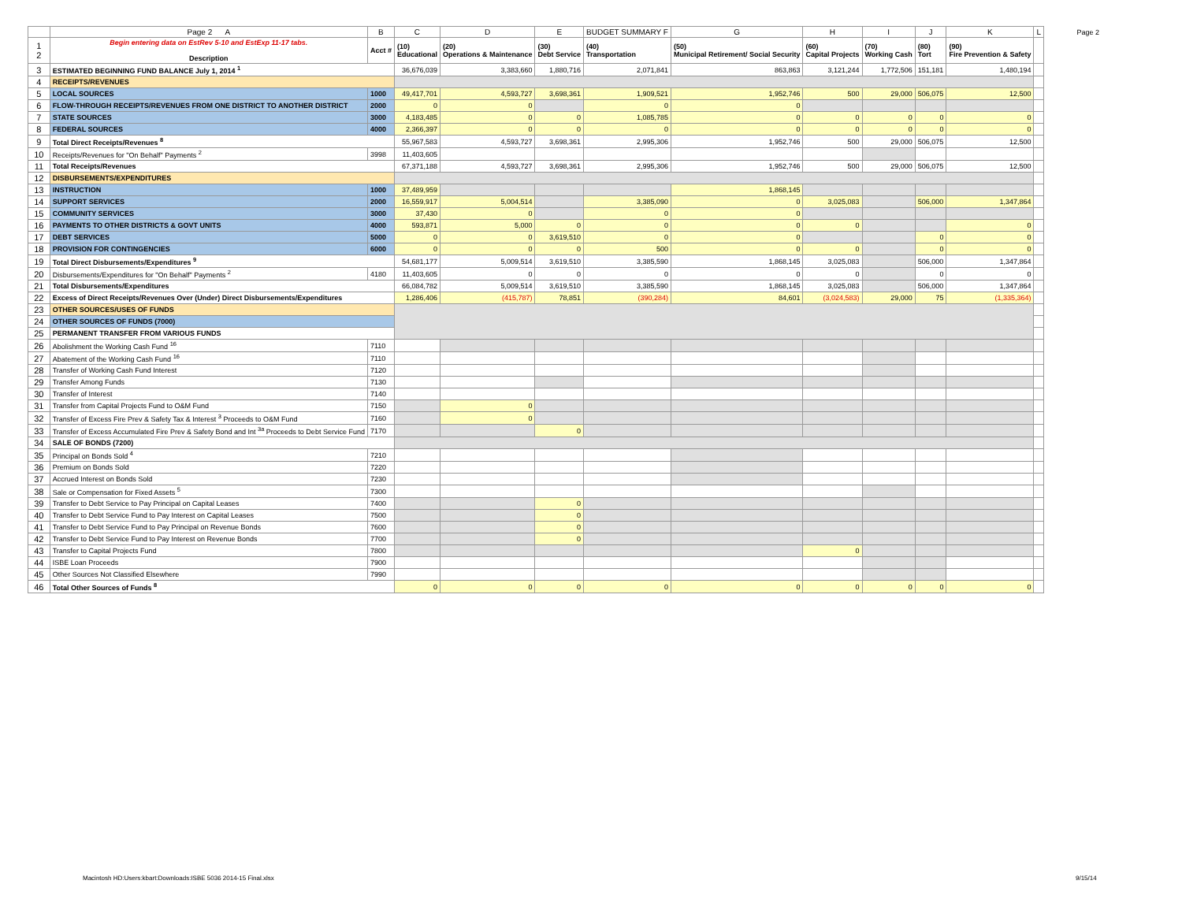Page 2
| | Page 2 A | B | C | D | E | BUDGET SUMMARY F | G | H | I | J | K | L |
| --- | --- | --- | --- | --- | --- | --- | --- | --- | --- | --- | --- | --- |
| 1 2 | Begin entering data on EstRev 5-10 and EstExp 11-17 tabs. Description | Acct # | (10) Educational | (20) Operations & Maintenance | (30) Debt Service | (40) Transportation | (50) Municipal Retirement/ Social Security | (60) Capital Projects | (70) Working Cash | (80) Tort | (90) Fire Prevention & Safety | |
| 3 | ESTIMATED BEGINNING FUND BALANCE July 1, 2014 <sup>1</sup> | | 36,676,039 | 3,383,660 | 1,880,716 | 2,071,841 | 863,863 | 3,121,244 | 1,772,506 | 151,181 | 1,480,194 | |
| 4 | RECEIPTS/REVENUES | | | | | | | | | | | |
| 5 | LOCAL SOURCES | 1000 | 49,417,701 | 4,593,727 | 3,698,361 | 1,909,521 | 1,952,746 | 500 | 29,000 | 506,075 | 12,500 | |
| 6 | FLOW-THROUGH RECEIPTS/REVENUES FROM ONE DISTRICT TO ANOTHER DISTRICT | 2000 | 0 | 0 | | 0 | 0 | | | | | |
| 7 | STATE SOURCES | 3000 | 4,183,485 | 0 | 0 | 1,085,785 | 0 | 0 | 0 | 0 | 0 | |
| 8 | FEDERAL SOURCES | 4000 | 2,366,397 | 0 | 0 | 0 | 0 | 0 | 0 | 0 | 0 | |
| 9 | Total Direct Receipts/Revenues <sup>8</sup> | | 55,967,583 | 4,593,727 | 3,698,361 | 2,995,306 | 1,952,746 | 500 | 29,000 | 506,075 | 12,500 | |
| 10 | Receipts/Revenues for "On Behalf" Payments <sup>2</sup> | 3998 | 11,403,605 | | | | | | | | | |
| 11 | Total Receipts/Revenues | | 67,371,188 | 4,593,727 | 3,698,361 | 2,995,306 | 1,952,746 | 500 | 29,000 | 506,075 | 12,500 | |
| 12 | DISBURSEMENTS/EXPENDITURES | | | | | | | | | | | |
| 13 | INSTRUCTION | 1000 | 37,489,959 | | | | 1,868,145 | | | | | |
| 14 | SUPPORT SERVICES | 2000 | 16,559,917 | 5,004,514 | | 3,385,090 | 0 | 3,025,083 | | 506,000 | 1,347,864 | |
| 15 | COMMUNITY SERVICES | 3000 | 37,430 | 0 | | 0 | 0 | | | | | |
| 16 | PAYMENTS TO OTHER DISTRICTS & GOVT UNITS | 4000 | 593,871 | 5,000 | 0 | 0 | 0 | 0 | | | 0 | |
| 17 | DEBT SERVICES | 5000 | 0 | 0 | 3,619,510 | 0 | 0 | | | 0 | 0 | |
| 18 | PROVISION FOR CONTINGENCIES | 6000 | 0 | 0 | 0 | 500 | 0 | 0 | | 0 | 0 | |
| 19 | Total Direct Disbursements/Expenditures <sup>9</sup> | | 54,681,177 | 5,009,514 | 3,619,510 | 3,385,590 | 1,868,145 | 3,025,083 | | 506,000 | 1,347,864 | |
| 20 | Disbursements/Expenditures for "On Behalf" Payments <sup>2</sup> | 4180 | 11,403,605 | 0 | 0 | 0 | 0 | 0 | | 0 | 0 | |
| 21 | Total Disbursements/Expenditures | | 66,084,782 | 5,009,514 | 3,619,510 | 3,385,590 | 1,868,145 | 3,025,083 | | 506,000 | 1,347,864 | |
| 22 | Excess of Direct Receipts/Revenues Over (Under) Direct Disbursements/Expenditures | | 1,286,406 | (415,787) | 78,851 | (390,284) | 84,601 | (3,024,583) | 29,000 | 75 | (1,335,364) | |
| 23 | OTHER SOURCES/USES OF FUNDS | | | | | | | | | | | |
| 24 | OTHER SOURCES OF FUNDS (7000) | | | | | | | | | | | |
| 25 | PERMANENT TRANSFER FROM VARIOUS FUNDS | | | | | | | | | | | |
| 26 | Abolishment the Working Cash Fund <sup>16</sup> | 7110 | | | | | | | | | | |
| 27 | Abatement of the Working Cash Fund <sup>16</sup> | 7110 | | | | | | | | | | |
| 28 | Transfer of Working Cash Fund Interest | 7120 | | | | | | | | | | |
| 29 | Transfer Among Funds | 7130 | | | | | | | | | | |
| 30 | Transfer of Interest | 7140 | | | | | | | | | | |
| 31 | Transfer from Capital Projects Fund to O&M Fund | 7150 | | 0 | | | | | | | | |
| 32 | Transfer of Excess Fire Prev & Safety Tax & Interest <sup>3</sup> Proceeds to O&M Fund | 7160 | | 0 | | | | | | | | |
| 33 | Transfer of Excess Accumulated Fire Prev & Safety Bond and Int <sup>3a</sup> Proceeds to Debt Service Fund | 7170 | | | 0 | | | | | | | |
| 34 | SALE OF BONDS (7200) | | | | | | | | | | | |
| 35 | Principal on Bonds Sold <sup>4</sup> | 7210 | | | | | | | | | | |
| 36 | Premium on Bonds Sold | 7220 | | | | | | | | | | |
| 37 | Accrued Interest on Bonds Sold | 7230 | | | | | | | | | | |
| 38 | Sale or Compensation for Fixed Assets <sup>5</sup> | 7300 | | | | | | | | | | |
| 39 | Transfer to Debt Service to Pay Principal on Capital Leases | 7400 | | | 0 | | | | | | | |
| 40 | Transfer to Debt Service Fund to Pay Interest on Capital Leases | 7500 | | | 0 | | | | | | | |
| 41 | Transfer to Debt Service Fund to Pay Principal on Revenue Bonds | 7600 | | | 0 | | | | | | | |
| 42 | Transfer to Debt Service Fund to Pay Interest on Revenue Bonds | 7700 | | | 0 | | | | | | | |
| 43 | Transfer to Capital Projects Fund | 7800 | | | | | | 0 | | | | |
| 44 | ISBE Loan Proceeds | 7900 | | | | | | | | | | |
| 45 | Other Sources Not Classified Elsewhere | 7990 | | | | | | | | | | |
| 46 | Total Other Sources of Funds <sup>8</sup> | | 0 | 0 | 0 | 0 | 0 | 0 | 0 | 0 | 0 | |
Macintosh HD:Users:kbart:Downloads:ISBE 5036 2014-15 Final.xlsx
9/15/14